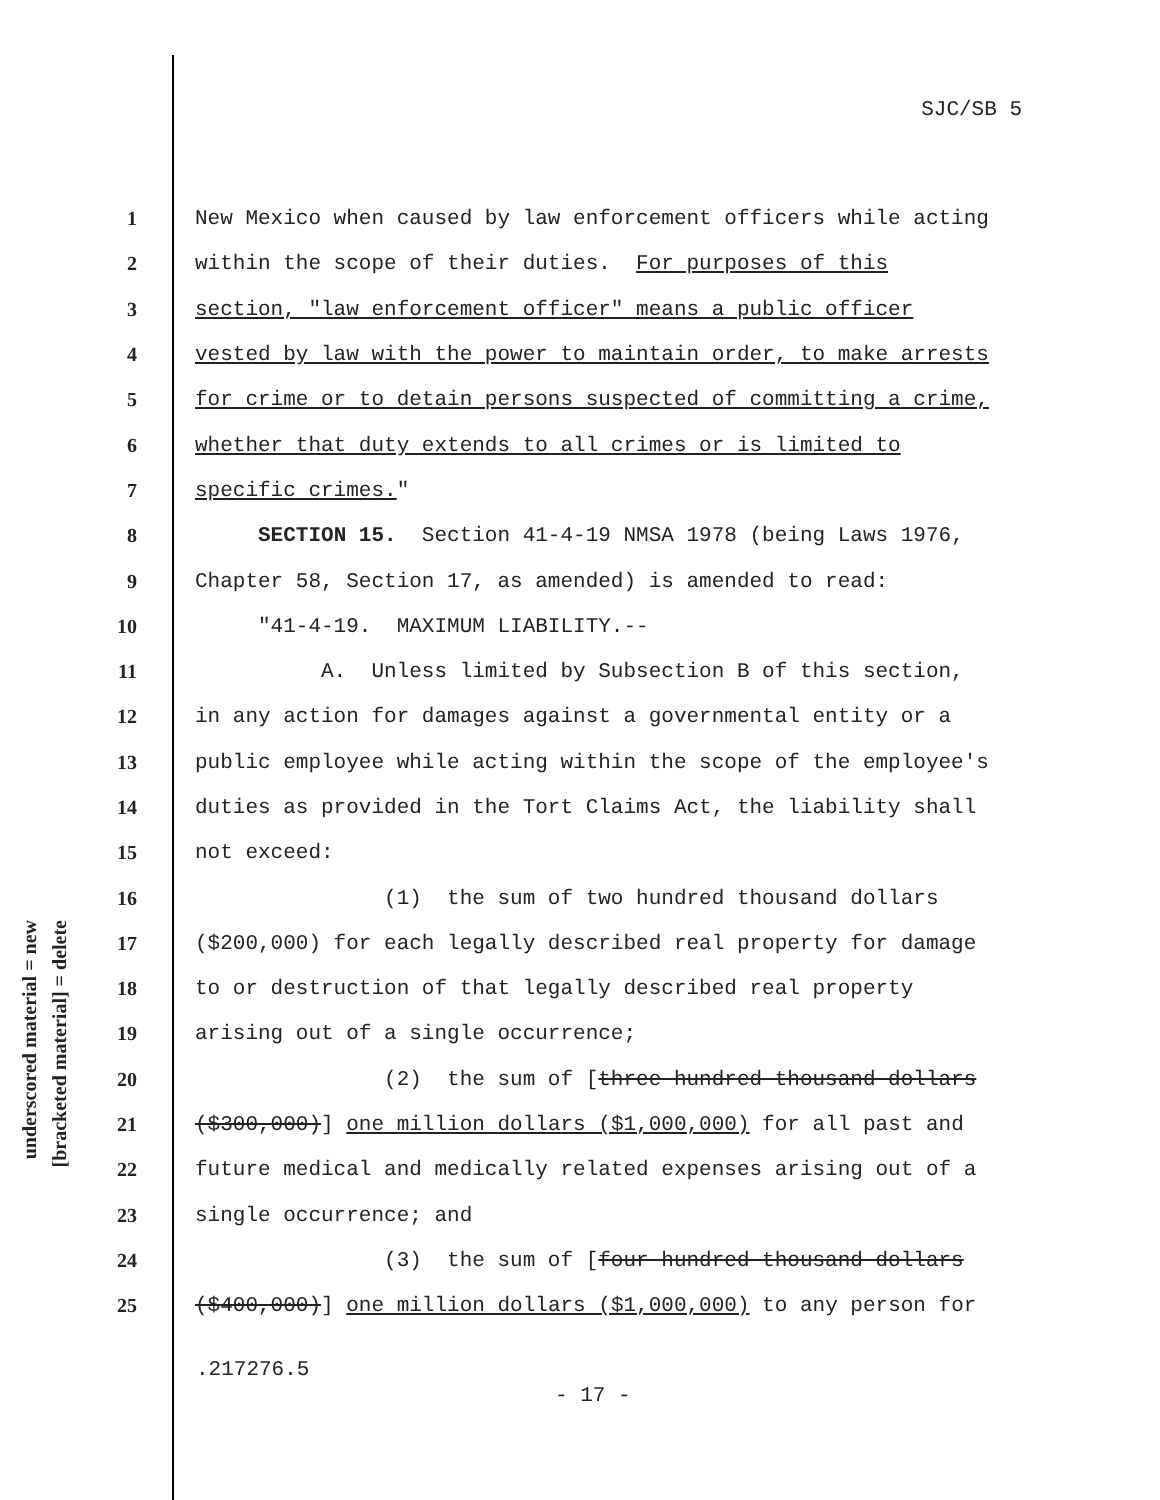SJC/SB 5
underscored material = new
[bracketed material] = delete
1 New Mexico when caused by law enforcement officers while acting
2 within the scope of their duties. For purposes of this
3 section, "law enforcement officer" means a public officer
4 vested by law with the power to maintain order, to make arrests
5 for crime or to detain persons suspected of committing a crime,
6 whether that duty extends to all crimes or is limited to
7 specific crimes."
8 SECTION 15. Section 41-4-19 NMSA 1978 (being Laws 1976,
9 Chapter 58, Section 17, as amended) is amended to read:
10 "41-4-19. MAXIMUM LIABILITY.--
11 A. Unless limited by Subsection B of this section,
12 in any action for damages against a governmental entity or a
13 public employee while acting within the scope of the employee's
14 duties as provided in the Tort Claims Act, the liability shall
15 not exceed:
16 (1) the sum of two hundred thousand dollars
17 ($200,000) for each legally described real property for damage
18 to or destruction of that legally described real property
19 arising out of a single occurrence;
20 (2) the sum of [three hundred thousand dollars
21 ($300,000)] one million dollars ($1,000,000) for all past and
22 future medical and medically related expenses arising out of a
23 single occurrence; and
24 (3) the sum of [four hundred thousand dollars
25 ($400,000)] one million dollars ($1,000,000) to any person for
.217276.5
- 17 -